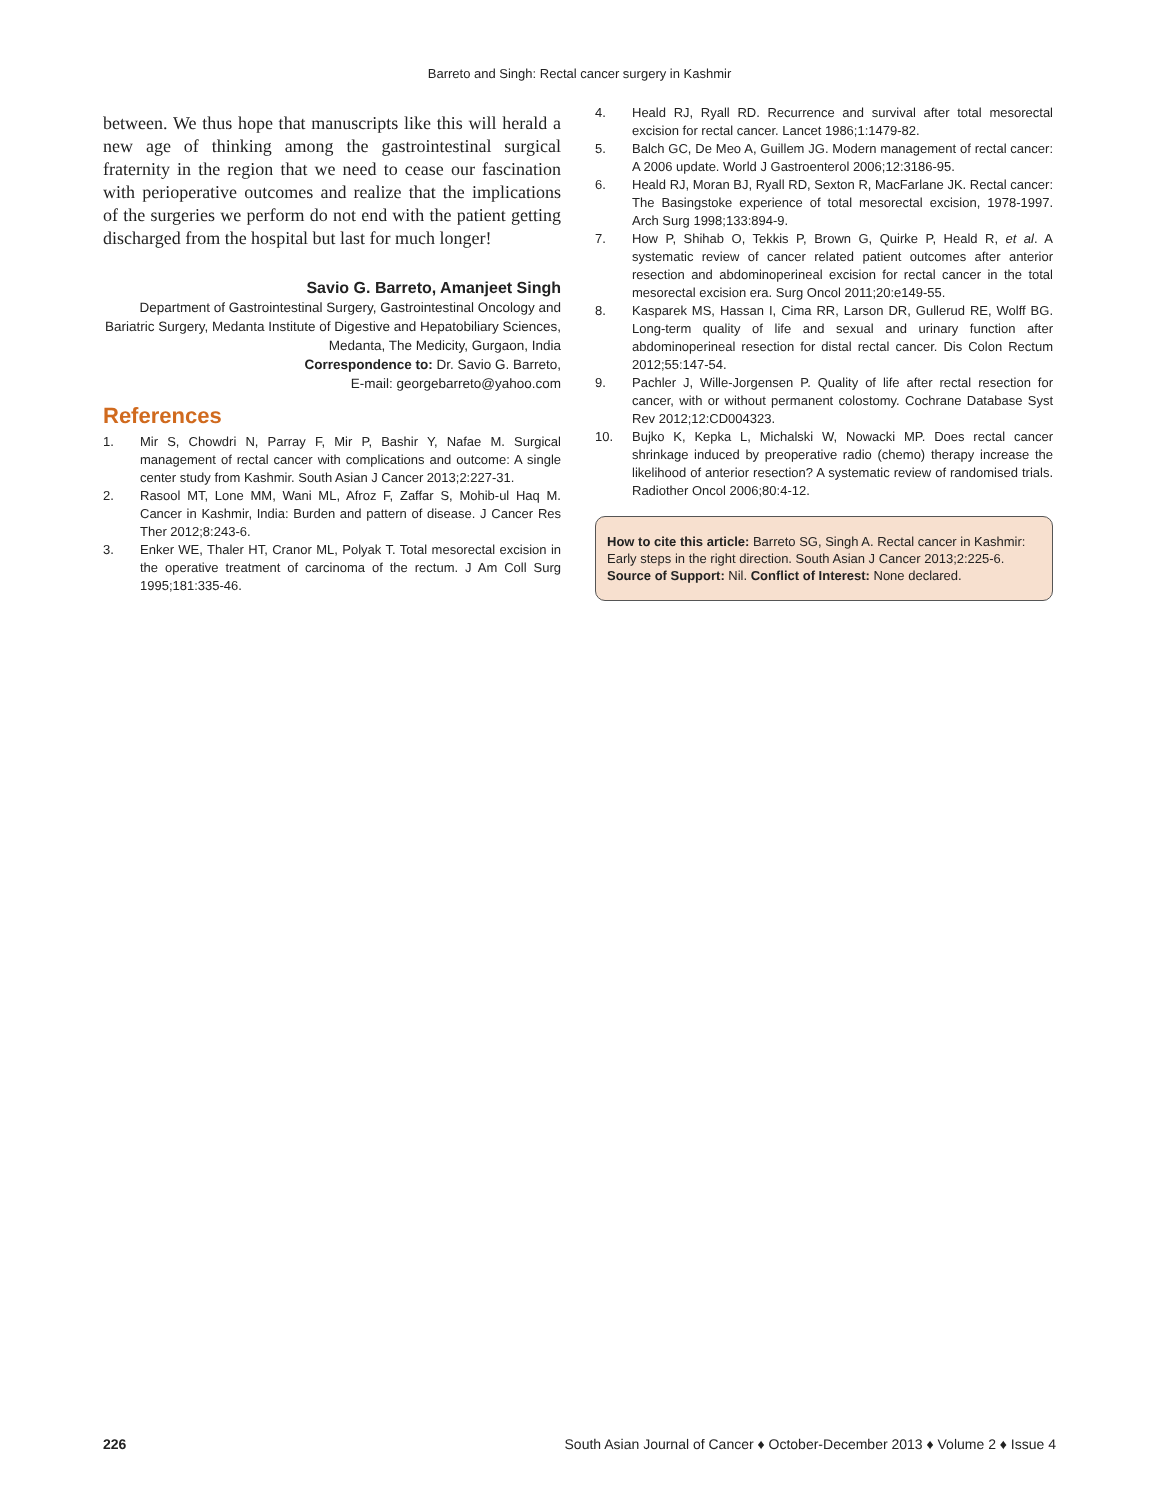Barreto and Singh: Rectal cancer surgery in Kashmir
between. We thus hope that manuscripts like this will herald a new age of thinking among the gastrointestinal surgical fraternity in the region that we need to cease our fascination with perioperative outcomes and realize that the implications of the surgeries we perform do not end with the patient getting discharged from the hospital but last for much longer!
Savio G. Barreto, Amanjeet Singh
Department of Gastrointestinal Surgery, Gastrointestinal Oncology and Bariatric Surgery, Medanta Institute of Digestive and Hepatobiliary Sciences, Medanta, The Medicity, Gurgaon, India
Correspondence to: Dr. Savio G. Barreto,
E-mail: georgebarreto@yahoo.com
References
1. Mir S, Chowdri N, Parray F, Mir P, Bashir Y, Nafae M. Surgical management of rectal cancer with complications and outcome: A single center study from Kashmir. South Asian J Cancer 2013;2:227-31.
2. Rasool MT, Lone MM, Wani ML, Afroz F, Zaffar S, Mohib-ul Haq M. Cancer in Kashmir, India: Burden and pattern of disease. J Cancer Res Ther 2012;8:243-6.
3. Enker WE, Thaler HT, Cranor ML, Polyak T. Total mesorectal excision in the operative treatment of carcinoma of the rectum. J Am Coll Surg 1995;181:335-46.
4. Heald RJ, Ryall RD. Recurrence and survival after total mesorectal excision for rectal cancer. Lancet 1986;1:1479-82.
5. Balch GC, De Meo A, Guillem JG. Modern management of rectal cancer: A 2006 update. World J Gastroenterol 2006;12:3186-95.
6. Heald RJ, Moran BJ, Ryall RD, Sexton R, MacFarlane JK. Rectal cancer: The Basingstoke experience of total mesorectal excision, 1978-1997. Arch Surg 1998;133:894-9.
7. How P, Shihab O, Tekkis P, Brown G, Quirke P, Heald R, et al. A systematic review of cancer related patient outcomes after anterior resection and abdominoperineal excision for rectal cancer in the total mesorectal excision era. Surg Oncol 2011;20:e149-55.
8. Kasparek MS, Hassan I, Cima RR, Larson DR, Gullerud RE, Wolff BG. Long-term quality of life and sexual and urinary function after abdominoperineal resection for distal rectal cancer. Dis Colon Rectum 2012;55:147-54.
9. Pachler J, Wille-Jorgensen P. Quality of life after rectal resection for cancer, with or without permanent colostomy. Cochrane Database Syst Rev 2012;12:CD004323.
10. Bujko K, Kepka L, Michalski W, Nowacki MP. Does rectal cancer shrinkage induced by preoperative radio (chemo) therapy increase the likelihood of anterior resection? A systematic review of randomised trials. Radiother Oncol 2006;80:4-12.
How to cite this article: Barreto SG, Singh A. Rectal cancer in Kashmir: Early steps in the right direction. South Asian J Cancer 2013;2:225-6.
Source of Support: Nil. Conflict of Interest: None declared.
226 South Asian Journal of Cancer ♦ October-December 2013 ♦ Volume 2 ♦ Issue 4